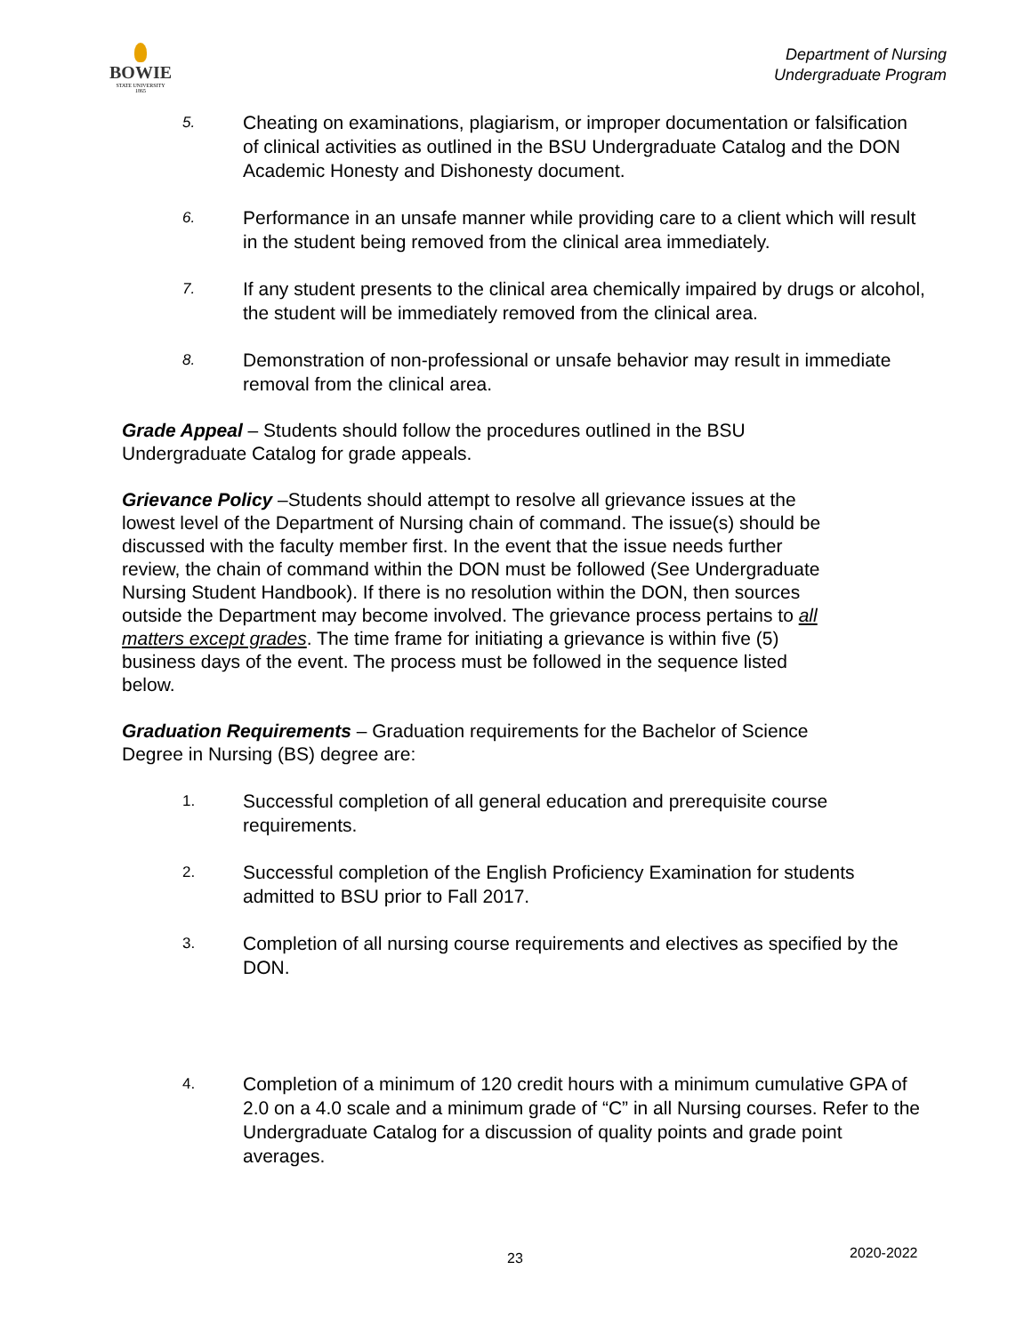BOWIE
STATE UNIVERSITY
1865
Department of Nursing
Undergraduate Program
5. Cheating on examinations, plagiarism, or improper documentation or falsification of clinical activities as outlined in the BSU Undergraduate Catalog and the DON Academic Honesty and Dishonesty document.
6. Performance in an unsafe manner while providing care to a client which will result in the student being removed from the clinical area immediately.
7. If any student presents to the clinical area chemically impaired by drugs or alcohol, the student will be immediately removed from the clinical area.
8. Demonstration of non-professional or unsafe behavior may result in immediate removal from the clinical area.
Grade Appeal – Students should follow the procedures outlined in the BSU Undergraduate Catalog for grade appeals.
Grievance Policy –Students should attempt to resolve all grievance issues at the lowest level of the Department of Nursing chain of command. The issue(s) should be discussed with the faculty member first. In the event that the issue needs further review, the chain of command within the DON must be followed (See Undergraduate Nursing Student Handbook). If there is no resolution within the DON, then sources outside the Department may become involved. The grievance process pertains to all matters except grades. The time frame for initiating a grievance is within five (5) business days of the event. The process must be followed in the sequence listed below.
Graduation Requirements – Graduation requirements for the Bachelor of Science Degree in Nursing (BS) degree are:
1. Successful completion of all general education and prerequisite course requirements.
2. Successful completion of the English Proficiency Examination for students admitted to BSU prior to Fall 2017.
3. Completion of all nursing course requirements and electives as specified by the DON.
4. Completion of a minimum of 120 credit hours with a minimum cumulative GPA of 2.0 on a 4.0 scale and a minimum grade of “C” in all Nursing courses. Refer to the Undergraduate Catalog for a discussion of quality points and grade point averages.
23 2020-2022